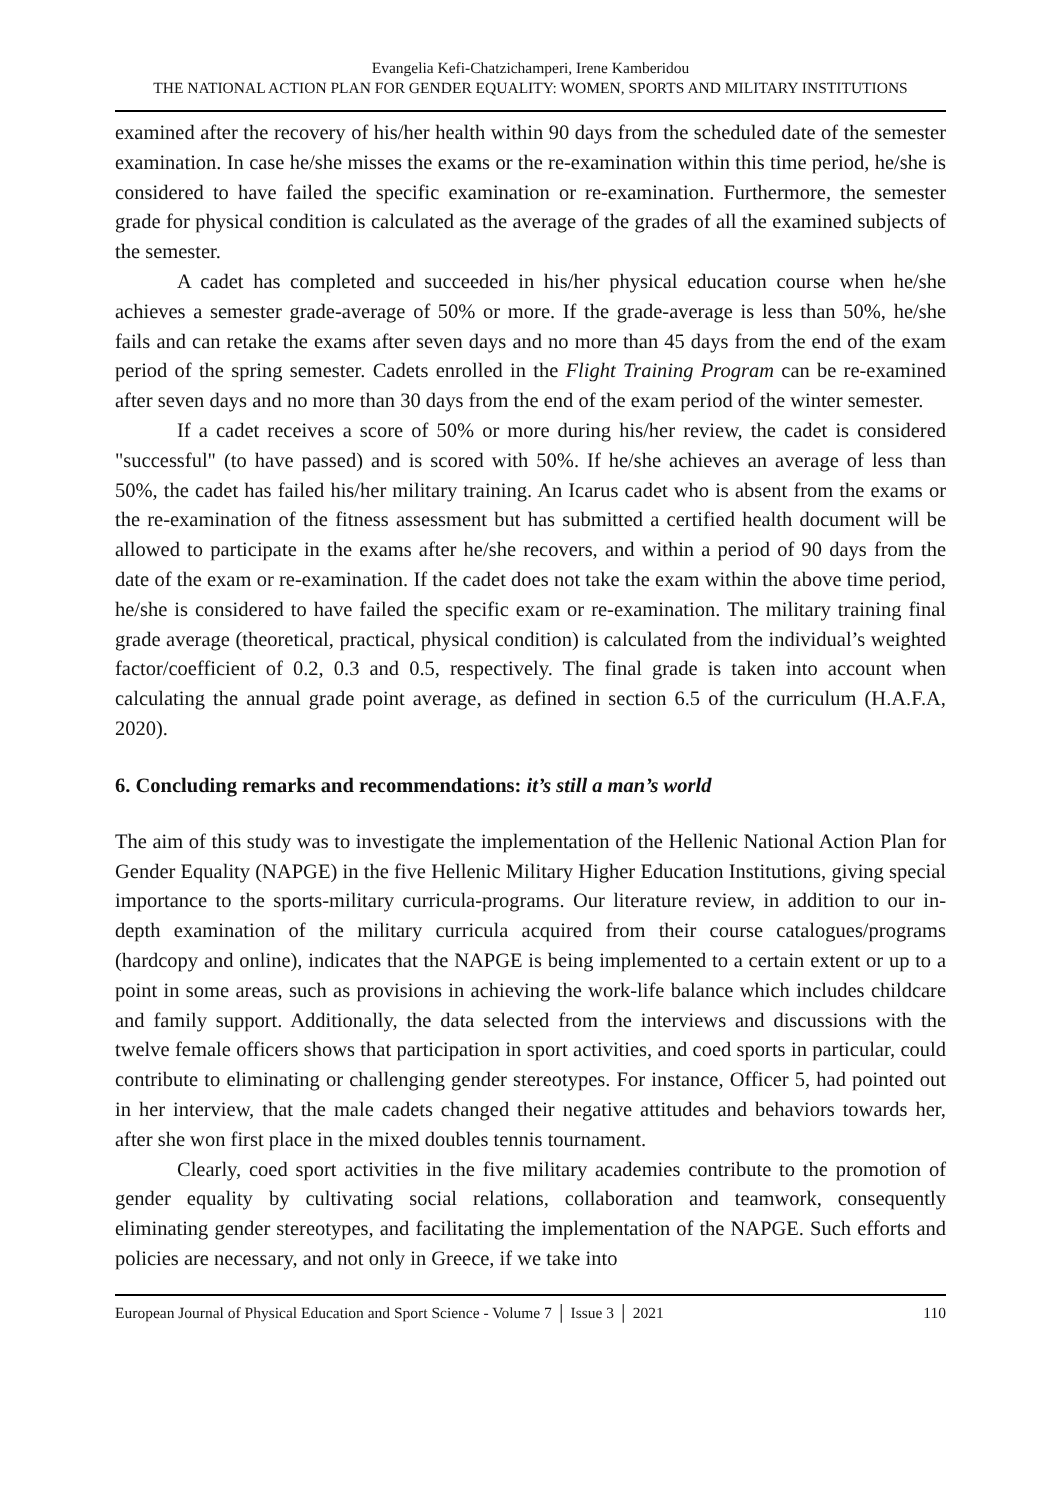Evangelia Kefi-Chatzichamperi, Irene Kamberidou
THE NATIONAL ACTION PLAN FOR GENDER EQUALITY: WOMEN, SPORTS AND MILITARY INSTITUTIONS
examined after the recovery of his/her health within 90 days from the scheduled date of the semester examination. In case he/she misses the exams or the re-examination within this time period, he/she is considered to have failed the specific examination or re-examination. Furthermore, the semester grade for physical condition is calculated as the average of the grades of all the examined subjects of the semester.
A cadet has completed and succeeded in his/her physical education course when he/she achieves a semester grade-average of 50% or more. If the grade-average is less than 50%, he/she fails and can retake the exams after seven days and no more than 45 days from the end of the exam period of the spring semester. Cadets enrolled in the Flight Training Program can be re-examined after seven days and no more than 30 days from the end of the exam period of the winter semester.
If a cadet receives a score of 50% or more during his/her review, the cadet is considered "successful" (to have passed) and is scored with 50%. If he/she achieves an average of less than 50%, the cadet has failed his/her military training. An Icarus cadet who is absent from the exams or the re-examination of the fitness assessment but has submitted a certified health document will be allowed to participate in the exams after he/she recovers, and within a period of 90 days from the date of the exam or re-examination. If the cadet does not take the exam within the above time period, he/she is considered to have failed the specific exam or re-examination. The military training final grade average (theoretical, practical, physical condition) is calculated from the individual’s weighted factor/coefficient of 0.2, 0.3 and 0.5, respectively. The final grade is taken into account when calculating the annual grade point average, as defined in section 6.5 of the curriculum (H.A.F.A, 2020).
6. Concluding remarks and recommendations: it’s still a man’s world
The aim of this study was to investigate the implementation of the Hellenic National Action Plan for Gender Equality (NAPGE) in the five Hellenic Military Higher Education Institutions, giving special importance to the sports-military curricula-programs. Our literature review, in addition to our in-depth examination of the military curricula acquired from their course catalogues/programs (hardcopy and online), indicates that the NAPGE is being implemented to a certain extent or up to a point in some areas, such as provisions in achieving the work-life balance which includes childcare and family support. Additionally, the data selected from the interviews and discussions with the twelve female officers shows that participation in sport activities, and coed sports in particular, could contribute to eliminating or challenging gender stereotypes. For instance, Officer 5, had pointed out in her interview, that the male cadets changed their negative attitudes and behaviors towards her, after she won first place in the mixed doubles tennis tournament.
Clearly, coed sport activities in the five military academies contribute to the promotion of gender equality by cultivating social relations, collaboration and teamwork, consequently eliminating gender stereotypes, and facilitating the implementation of the NAPGE. Such efforts and policies are necessary, and not only in Greece, if we take into
European Journal of Physical Education and Sport Science - Volume 7 │ Issue 3 │ 2021 110